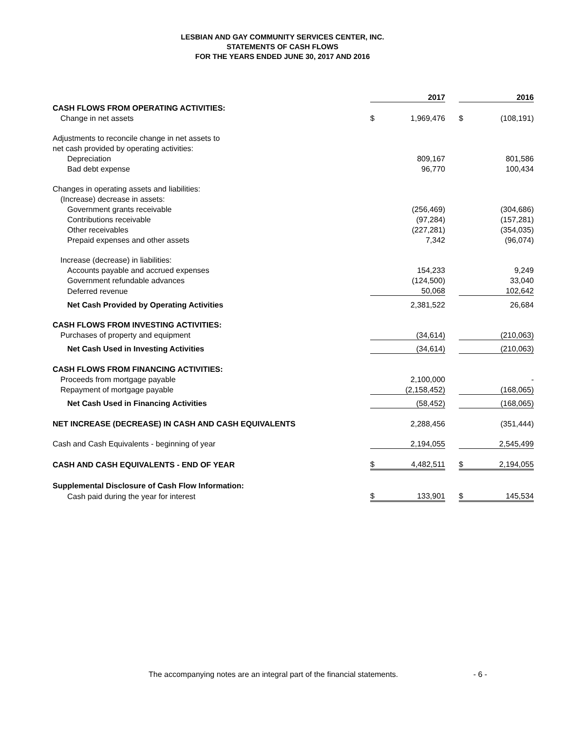LESBIAN AND GAY COMMUNITY SERVICES CENTER, INC.
STATEMENTS OF CASH FLOWS
FOR THE YEARS ENDED JUNE 30, 2017 AND 2016
| | | 2017 | | | 2016 |
| CASH FLOWS FROM OPERATING ACTIVITIES: | | | | | |
| Change in net assets | $ | 1,969,476 | | $ | (108,191) |
| Adjustments to reconcile change in net assets to | | | | | |
| net cash provided by operating activities: | | | | | |
| Depreciation | | 809,167 | | | 801,586 |
| Bad debt expense | | 96,770 | | | 100,434 |
| Changes in operating assets and liabilities: | | | | | |
| (Increase) decrease in assets: | | | | | |
| Government grants receivable | | (256,469) | | | (304,686) |
| Contributions receivable | | (97,284) | | | (157,281) |
| Other receivables | | (227,281) | | | (354,035) |
| Prepaid expenses and other assets | | 7,342 | | | (96,074) |
| Increase (decrease) in liabilities: | | | | | |
| Accounts payable and accrued expenses | | 154,233 | | | 9,249 |
| Government refundable advances | | (124,500) | | | 33,040 |
| Deferred revenue | | 50,068 | | | 102,642 |
| Net Cash Provided by Operating Activities | | 2,381,522 | | | 26,684 |
| CASH FLOWS FROM INVESTING ACTIVITIES: | | | | | |
| Purchases of property and equipment | | (34,614) | | | (210,063) |
| Net Cash Used in Investing Activities | | (34,614) | | | (210,063) |
| CASH FLOWS FROM FINANCING ACTIVITIES: | | | | | |
| Proceeds from mortgage payable | | 2,100,000 | | | - |
| Repayment of mortgage payable | | (2,158,452) | | | (168,065) |
| Net Cash Used in Financing Activities | | (58,452) | | | (168,065) |
| NET INCREASE (DECREASE) IN CASH AND CASH EQUIVALENTS | | 2,288,456 | | | (351,444) |
| Cash and Cash Equivalents - beginning of year | | 2,194,055 | | | 2,545,499 |
| CASH AND CASH EQUIVALENTS - END OF YEAR | $ | 4,482,511 | | $ | 2,194,055 |
| Supplemental Disclosure of Cash Flow Information: | | | | | |
| Cash paid during the year for interest | $ | 133,901 | | $ | 145,534 |
The accompanying notes are an integral part of the financial statements. - 6 -